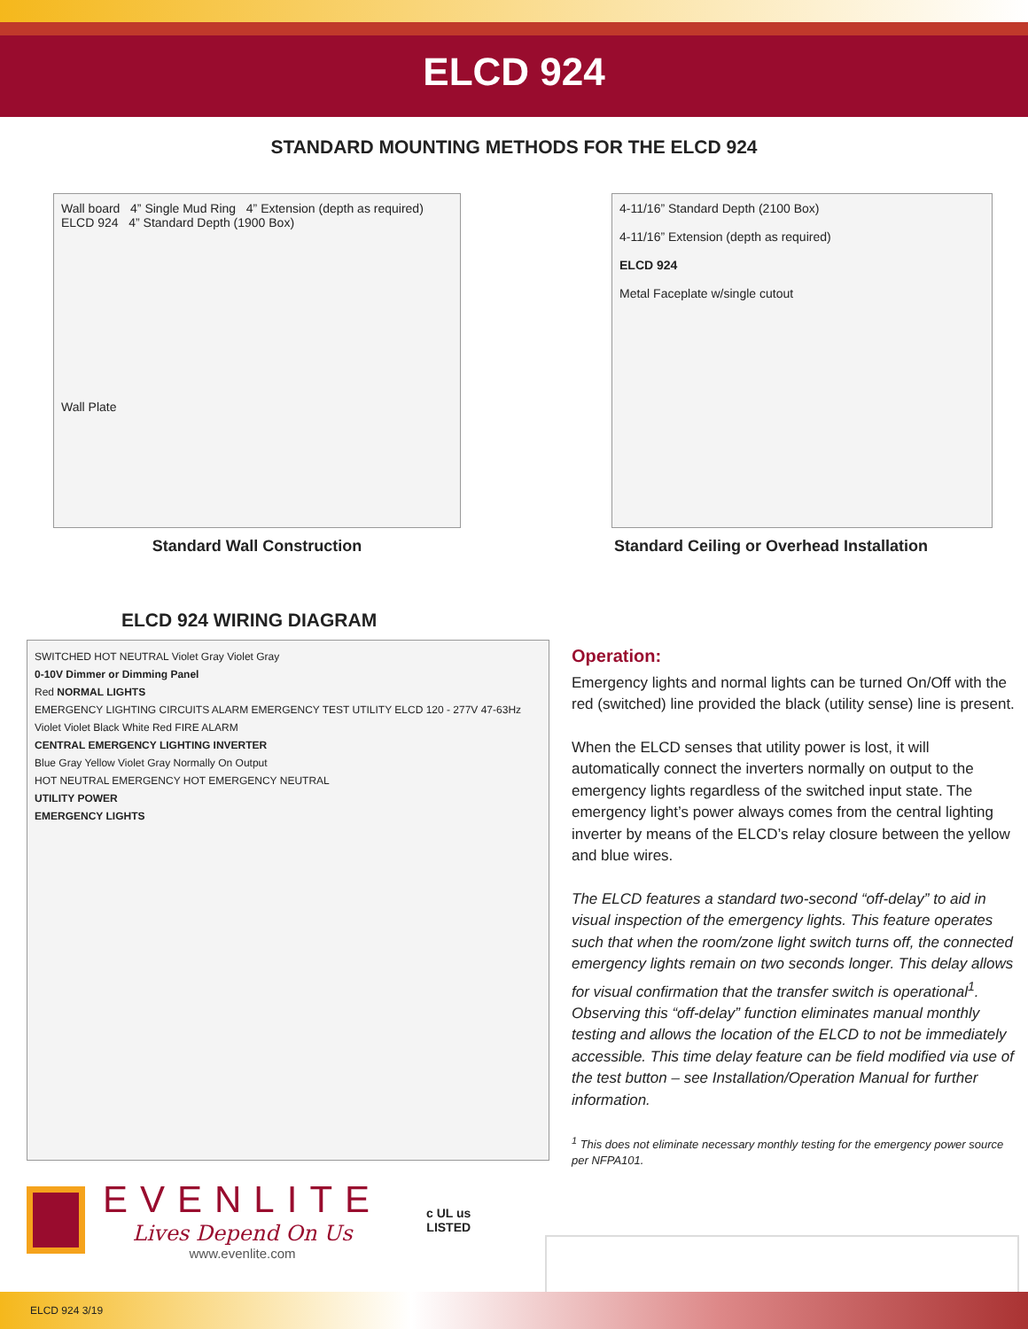ELCD 924
STANDARD MOUNTING METHODS FOR THE ELCD 924
Wall board 4” Single Mud Ring 4” Extension (depth as required)
ELCD 924 4” Standard Depth (1900 Box)
Wall Plate
Standard Wall Construction
4-11/16” Standard Depth (2100 Box)
4-11/16” Extension (depth as required)
ELCD 924
Metal Faceplate w/single cutout
Standard Ceiling or Overhead Installation
ELCD 924 WIRING DIAGRAM
SWITCHED HOT NEUTRAL Violet Gray Violet Gray
0-10V Dimmer or Dimming Panel
Red NORMAL LIGHTS
EMERGENCY LIGHTING CIRCUITS ALARM EMERGENCY TEST UTILITY ELCD 120 - 277V 47-63Hz
Violet Violet Black White Red FIRE ALARM
CENTRAL EMERGENCY LIGHTING INVERTER
Blue Gray Yellow Violet Gray Normally On Output
HOT NEUTRAL EMERGENCY HOT EMERGENCY NEUTRAL
UTILITY POWER
EMERGENCY LIGHTS
EVENLITE
Lives Depend On Us
www.evenlite.com
c UL us
LISTED
Operation:
Emergency lights and normal lights can be turned On/Off with the red (switched) line provided the black (utility sense) line is present.
When the ELCD senses that utility power is lost, it will automatically connect the inverters normally on output to the emergency lights regardless of the switched input state. The emergency light’s power always comes from the central lighting inverter by means of the ELCD’s relay closure between the yellow and blue wires.
The ELCD features a standard two-second “off-delay” to aid in visual inspection of the emergency lights. This feature operates such that when the room/zone light switch turns off, the connected emergency lights remain on two seconds longer. This delay allows for visual confirmation that the transfer switch is operational<sup>1</sup>. Observing this “off-delay” function eliminates manual monthly testing and allows the location of the ELCD to not be immediately accessible. This time delay feature can be field modified via use of the test button – see Installation/Operation Manual for further information.
<sup>1</sup> This does not eliminate necessary monthly testing for the emergency power source per NFPA101.
ELCD 924 3/19